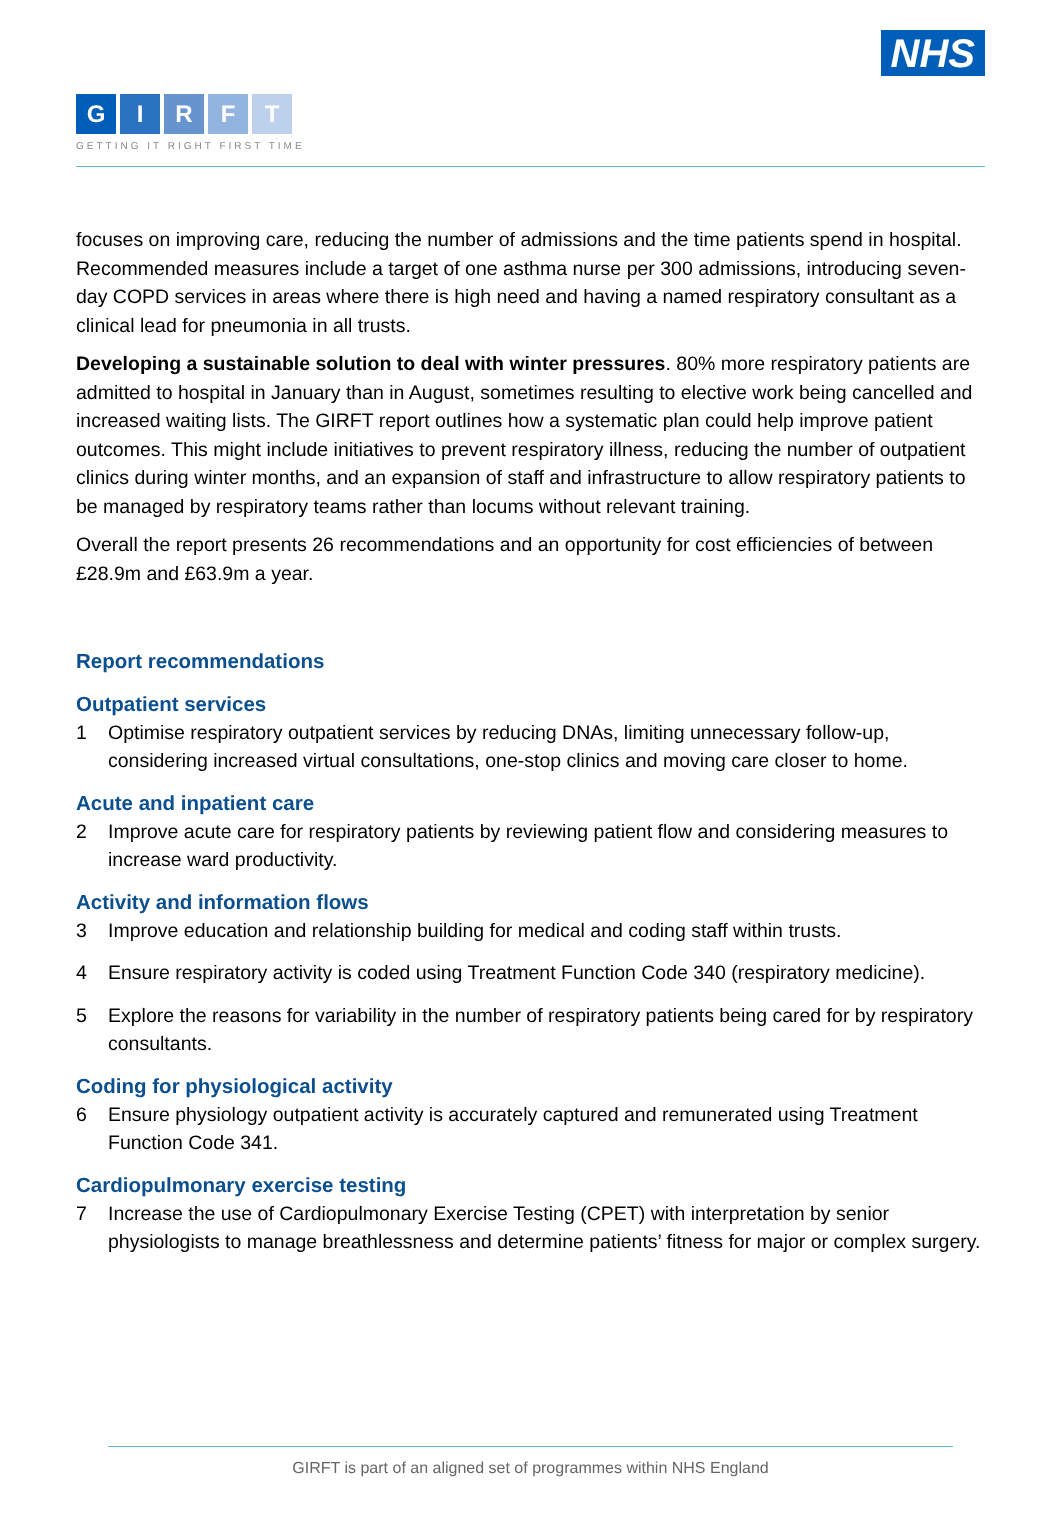NHS
GIRFT
GETTING IT RIGHT FIRST TIME
focuses on improving care, reducing the number of admissions and the time patients spend in hospital. Recommended measures include a target of one asthma nurse per 300 admissions, introducing seven-day COPD services in areas where there is high need and having a named respiratory consultant as a clinical lead for pneumonia in all trusts.
Developing a sustainable solution to deal with winter pressures. 80% more respiratory patients are admitted to hospital in January than in August, sometimes resulting to elective work being cancelled and increased waiting lists. The GIRFT report outlines how a systematic plan could help improve patient outcomes. This might include initiatives to prevent respiratory illness, reducing the number of outpatient clinics during winter months, and an expansion of staff and infrastructure to allow respiratory patients to be managed by respiratory teams rather than locums without relevant training.
Overall the report presents 26 recommendations and an opportunity for cost efficiencies of between £28.9m and £63.9m a year.
Report recommendations
Outpatient services
1 Optimise respiratory outpatient services by reducing DNAs, limiting unnecessary follow-up, considering increased virtual consultations, one-stop clinics and moving care closer to home.
Acute and inpatient care
2 Improve acute care for respiratory patients by reviewing patient flow and considering measures to increase ward productivity.
Activity and information flows
3 Improve education and relationship building for medical and coding staff within trusts.
4 Ensure respiratory activity is coded using Treatment Function Code 340 (respiratory medicine).
5 Explore the reasons for variability in the number of respiratory patients being cared for by respiratory consultants.
Coding for physiological activity
6 Ensure physiology outpatient activity is accurately captured and remunerated using Treatment Function Code 341.
Cardiopulmonary exercise testing
7 Increase the use of Cardiopulmonary Exercise Testing (CPET) with interpretation by senior physiologists to manage breathlessness and determine patients’ fitness for major or complex surgery.
GIRFT is part of an aligned set of programmes within NHS England